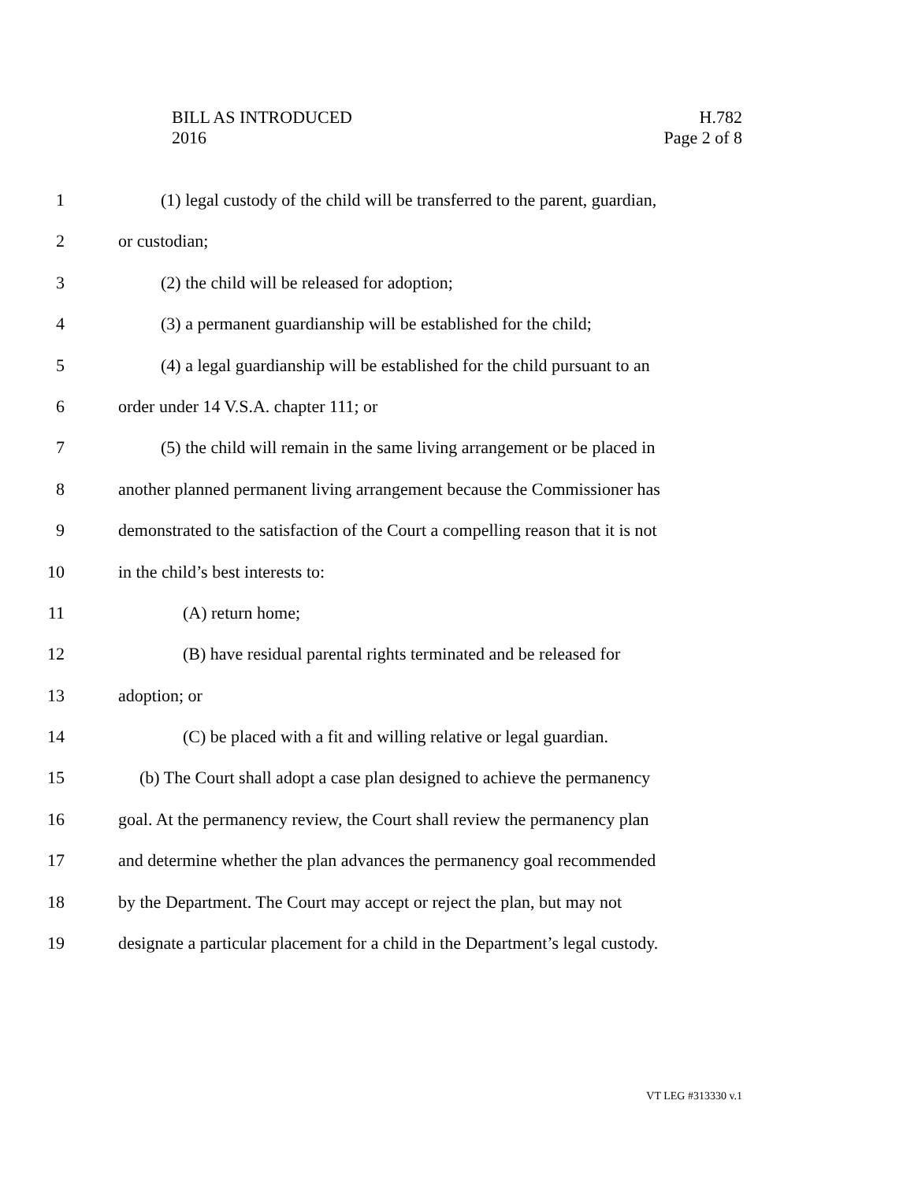BILL AS INTRODUCED
2016
H.782
Page 2 of 8
1 (1) legal custody of the child will be transferred to the parent, guardian,
2 or custodian;
3 (2) the child will be released for adoption;
4 (3) a permanent guardianship will be established for the child;
5 (4) a legal guardianship will be established for the child pursuant to an
6 order under 14 V.S.A. chapter 111; or
7 (5) the child will remain in the same living arrangement or be placed in
8 another planned permanent living arrangement because the Commissioner has
9 demonstrated to the satisfaction of the Court a compelling reason that it is not
10 in the child’s best interests to:
11 (A) return home;
12 (B) have residual parental rights terminated and be released for
13 adoption; or
14 (C) be placed with a fit and willing relative or legal guardian.
15 (b) The Court shall adopt a case plan designed to achieve the permanency
16 goal. At the permanency review, the Court shall review the permanency plan
17 and determine whether the plan advances the permanency goal recommended
18 by the Department. The Court may accept or reject the plan, but may not
19 designate a particular placement for a child in the Department’s legal custody.
VT LEG #313330 v.1